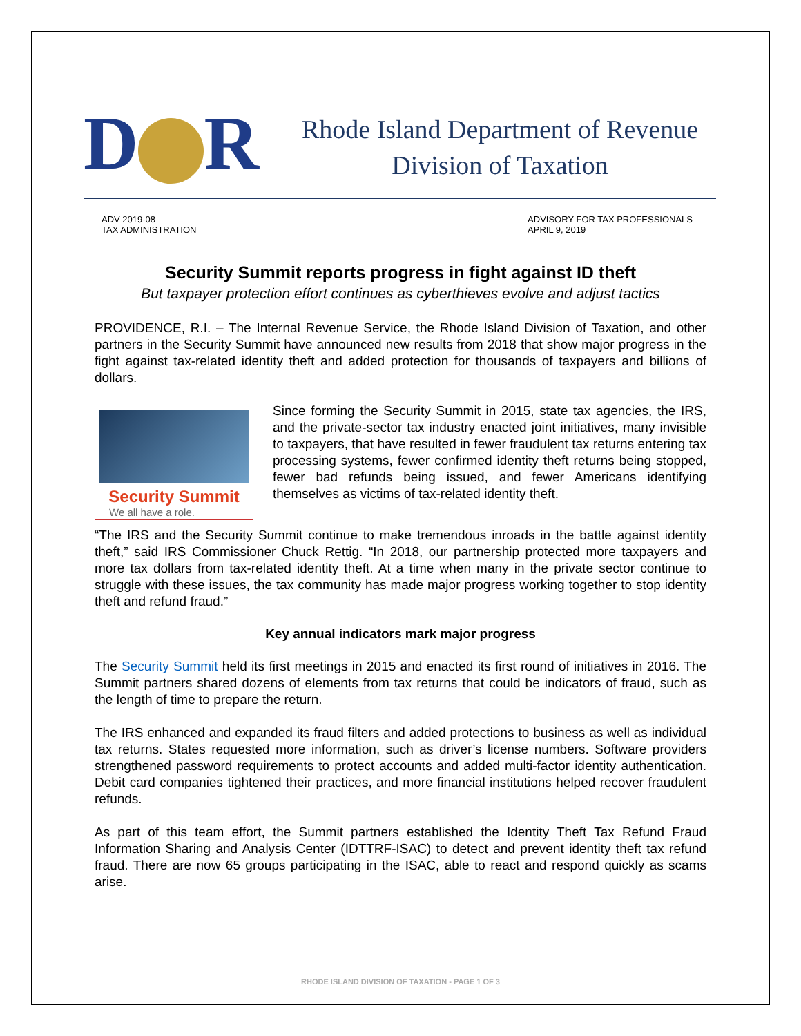D R
Rhode Island Department of Revenue
Division of Taxation
ADV 2019-08
TAX ADMINISTRATION
ADVISORY FOR TAX PROFESSIONALS
APRIL 9, 2019
Security Summit reports progress in fight against ID theft
But taxpayer protection effort continues as cyberthieves evolve and adjust tactics
PROVIDENCE, R.I. – The Internal Revenue Service, the Rhode Island Division of Taxation, and other partners in the Security Summit have announced new results from 2018 that show major progress in the fight against tax-related identity theft and added protection for thousands of taxpayers and billions of dollars.
Security Summit
We all have a role.
Since forming the Security Summit in 2015, state tax agencies, the IRS, and the private-sector tax industry enacted joint initiatives, many invisible to taxpayers, that have resulted in fewer fraudulent tax returns entering tax processing systems, fewer confirmed identity theft returns being stopped, fewer bad refunds being issued, and fewer Americans identifying themselves as victims of tax-related identity theft.
“The IRS and the Security Summit continue to make tremendous inroads in the battle against identity theft,” said IRS Commissioner Chuck Rettig. “In 2018, our partnership protected more taxpayers and more tax dollars from tax-related identity theft. At a time when many in the private sector continue to struggle with these issues, the tax community has made major progress working together to stop identity theft and refund fraud.”
Key annual indicators mark major progress
The Security Summit held its first meetings in 2015 and enacted its first round of initiatives in 2016. The Summit partners shared dozens of elements from tax returns that could be indicators of fraud, such as the length of time to prepare the return.
The IRS enhanced and expanded its fraud filters and added protections to business as well as individual tax returns. States requested more information, such as driver’s license numbers. Software providers strengthened password requirements to protect accounts and added multi-factor identity authentication. Debit card companies tightened their practices, and more financial institutions helped recover fraudulent refunds.
As part of this team effort, the Summit partners established the Identity Theft Tax Refund Fraud Information Sharing and Analysis Center (IDTTRF-ISAC) to detect and prevent identity theft tax refund fraud. There are now 65 groups participating in the ISAC, able to react and respond quickly as scams arise.
RHODE ISLAND DIVISION OF TAXATION - PAGE 1 OF 3